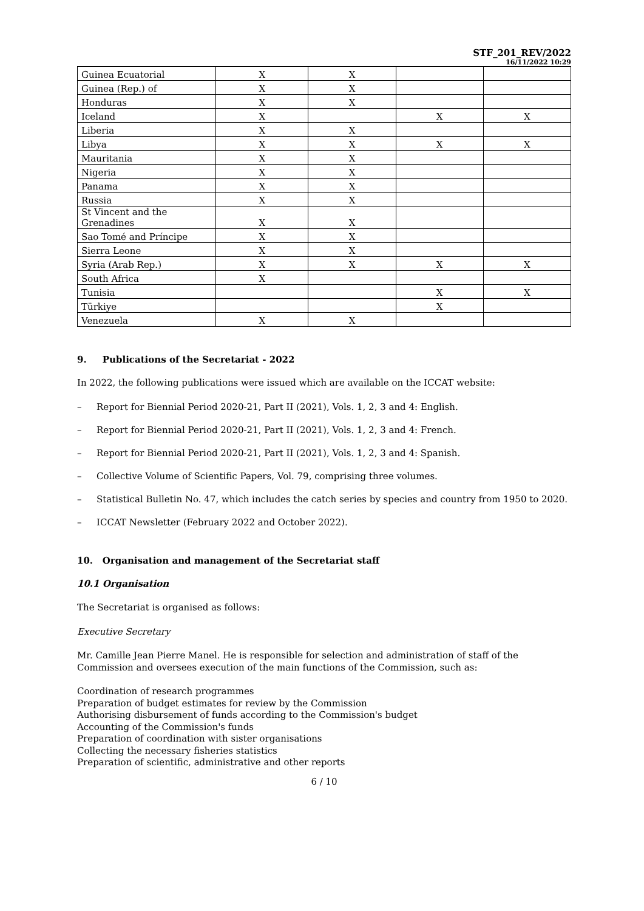STF_201_REV/2022
16/11/2022 10:29
| Guinea Ecuatorial | X | X | | |
| Guinea (Rep.) of | X | X | | |
| Honduras | X | X | | |
| Iceland | X | | X | X |
| Liberia | X | X | | |
| Libya | X | X | X | X |
| Mauritania | X | X | | |
| Nigeria | X | X | | |
| Panama | X | X | | |
| Russia | X | X | | |
| St Vincent and the Grenadines | X | X | | |
| Sao Tomé and Príncipe | X | X | | |
| Sierra Leone | X | X | | |
| Syria (Arab Rep.) | X | X | X | X |
| South Africa | X | | | |
| Tunisia | | | X | X |
| Türkiye | | | X | |
| Venezuela | X | X | | |
9. Publications of the Secretariat - 2022
In 2022, the following publications were issued which are available on the ICCAT website:
– Report for Biennial Period 2020-21, Part II (2021), Vols. 1, 2, 3 and 4: English.
– Report for Biennial Period 2020-21, Part II (2021), Vols. 1, 2, 3 and 4: French.
– Report for Biennial Period 2020-21, Part II (2021), Vols. 1, 2, 3 and 4: Spanish.
– Collective Volume of Scientific Papers, Vol. 79, comprising three volumes.
– Statistical Bulletin No. 47, which includes the catch series by species and country from 1950 to 2020.
– ICCAT Newsletter (February 2022 and October 2022).
10. Organisation and management of the Secretariat staff
10.1 Organisation
The Secretariat is organised as follows:
Executive Secretary
Mr. Camille Jean Pierre Manel. He is responsible for selection and administration of staff of the Commission and oversees execution of the main functions of the Commission, such as:
Coordination of research programmes
Preparation of budget estimates for review by the Commission
Authorising disbursement of funds according to the Commission's budget
Accounting of the Commission's funds
Preparation of coordination with sister organisations
Collecting the necessary fisheries statistics
Preparation of scientific, administrative and other reports
6 / 10